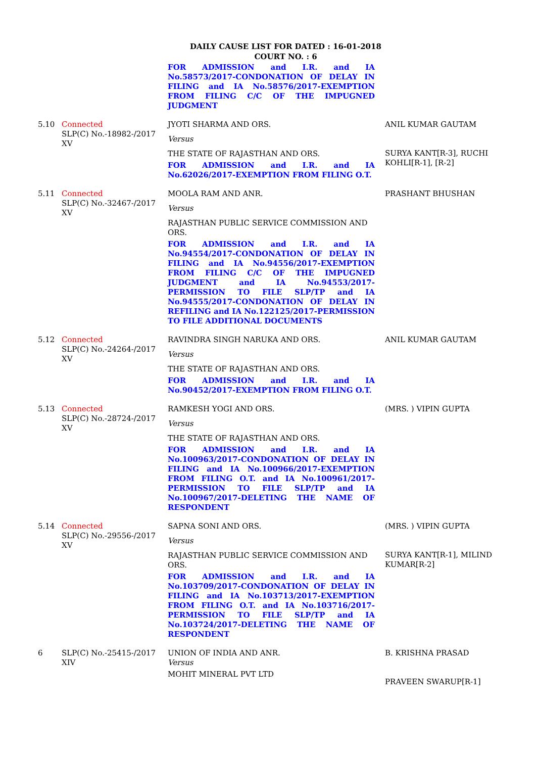DAILY CAUSE LIST FOR DATED : 16-01-2018
COURT NO. : 6
| | | FOR ADMISSION and I.R. and IA No.58573/2017-CONDONATION OF DELAY IN FILING and IA No.58576/2017-EXEMPTION FROM FILING C/C OF THE IMPUGNED JUDGMENT | |
| 5.10 | Connected SLP(C) No.-18982-/2017 XV | JYOTI SHARMA AND ORS. Versus THE STATE OF RAJASTHAN AND ORS. FOR ADMISSION and I.R. and IA No.62026/2017-EXEMPTION FROM FILING O.T. | ANIL KUMAR GAUTAM SURYA KANT[R-3], RUCHI KOHLI[R-1], [R-2] |
| 5.11 | Connected SLP(C) No.-32467-/2017 XV | MOOLA RAM AND ANR. Versus RAJASTHAN PUBLIC SERVICE COMMISSION AND ORS. FOR ADMISSION and I.R. and IA No.94554/2017-CONDONATION OF DELAY IN FILING and IA No.94556/2017-EXEMPTION FROM FILING C/C OF THE IMPUGNED JUDGMENT and IA No.94553/2017-PERMISSION TO FILE SLP/TP and IA No.94555/2017-CONDONATION OF DELAY IN REFILING and IA No.122125/2017-PERMISSION TO FILE ADDITIONAL DOCUMENTS | PRASHANT BHUSHAN |
| 5.12 | Connected SLP(C) No.-24264-/2017 XV | RAVINDRA SINGH NARUKA AND ORS. Versus THE STATE OF RAJASTHAN AND ORS. FOR ADMISSION and I.R. and IA No.90452/2017-EXEMPTION FROM FILING O.T. | ANIL KUMAR GAUTAM |
| 5.13 | Connected SLP(C) No.-28724-/2017 XV | RAMKESH YOGI AND ORS. Versus THE STATE OF RAJASTHAN AND ORS. FOR ADMISSION and I.R. and IA No.100963/2017-CONDONATION OF DELAY IN FILING and IA No.100966/2017-EXEMPTION FROM FILING O.T. and IA No.100961/2017-PERMISSION TO FILE SLP/TP and IA No.100967/2017-DELETING THE NAME OF RESPONDENT | (MRS. ) VIPIN GUPTA |
| 5.14 | Connected SLP(C) No.-29556-/2017 XV | SAPNA SONI AND ORS. Versus RAJASTHAN PUBLIC SERVICE COMMISSION AND ORS. FOR ADMISSION and I.R. and IA No.103709/2017-CONDONATION OF DELAY IN FILING and IA No.103713/2017-EXEMPTION FROM FILING O.T. and IA No.103716/2017-PERMISSION TO FILE SLP/TP and IA No.103724/2017-DELETING THE NAME OF RESPONDENT | (MRS. ) VIPIN GUPTA SURYA KANT[R-1], MILIND KUMAR[R-2] |
| 6 | SLP(C) No.-25415-/2017 XIV | UNION OF INDIA AND ANR. Versus MOHIT MINERAL PVT LTD | B. KRISHNA PRASAD PRAVEEN SWARUP[R-1] |